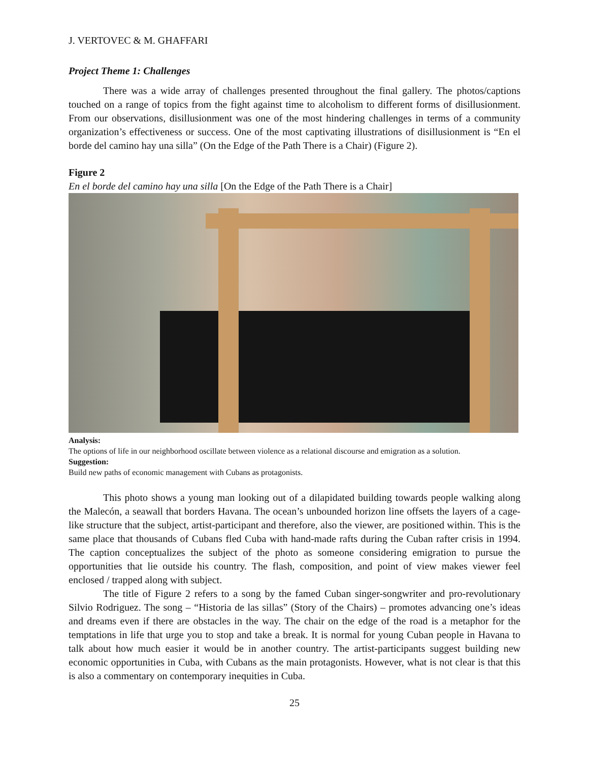J. VERTOVEC & M. GHAFFARI
Project Theme 1: Challenges
There was a wide array of challenges presented throughout the final gallery. The photos/captions touched on a range of topics from the fight against time to alcoholism to different forms of disillusionment. From our observations, disillusionment was one of the most hindering challenges in terms of a community organization’s effectiveness or success. One of the most captivating illustrations of disillusionment is “En el borde del camino hay una silla” (On the Edge of the Path There is a Chair) (Figure 2).
Figure 2
En el borde del camino hay una silla [On the Edge of the Path There is a Chair]
Analysis:
The options of life in our neighborhood oscillate between violence as a relational discourse and emigration as a solution.
Suggestion:
Build new paths of economic management with Cubans as protagonists.
This photo shows a young man looking out of a dilapidated building towards people walking along the Malecón, a seawall that borders Havana. The ocean’s unbounded horizon line offsets the layers of a cage-like structure that the subject, artist-participant and therefore, also the viewer, are positioned within. This is the same place that thousands of Cubans fled Cuba with hand-made rafts during the Cuban rafter crisis in 1994. The caption conceptualizes the subject of the photo as someone considering emigration to pursue the opportunities that lie outside his country. The flash, composition, and point of view makes viewer feel enclosed / trapped along with subject.
The title of Figure 2 refers to a song by the famed Cuban singer-songwriter and pro-revolutionary Silvio Rodriguez. The song – “Historia de las sillas” (Story of the Chairs) – promotes advancing one’s ideas and dreams even if there are obstacles in the way. The chair on the edge of the road is a metaphor for the temptations in life that urge you to stop and take a break. It is normal for young Cuban people in Havana to talk about how much easier it would be in another country. The artist-participants suggest building new economic opportunities in Cuba, with Cubans as the main protagonists. However, what is not clear is that this is also a commentary on contemporary inequities in Cuba.
25